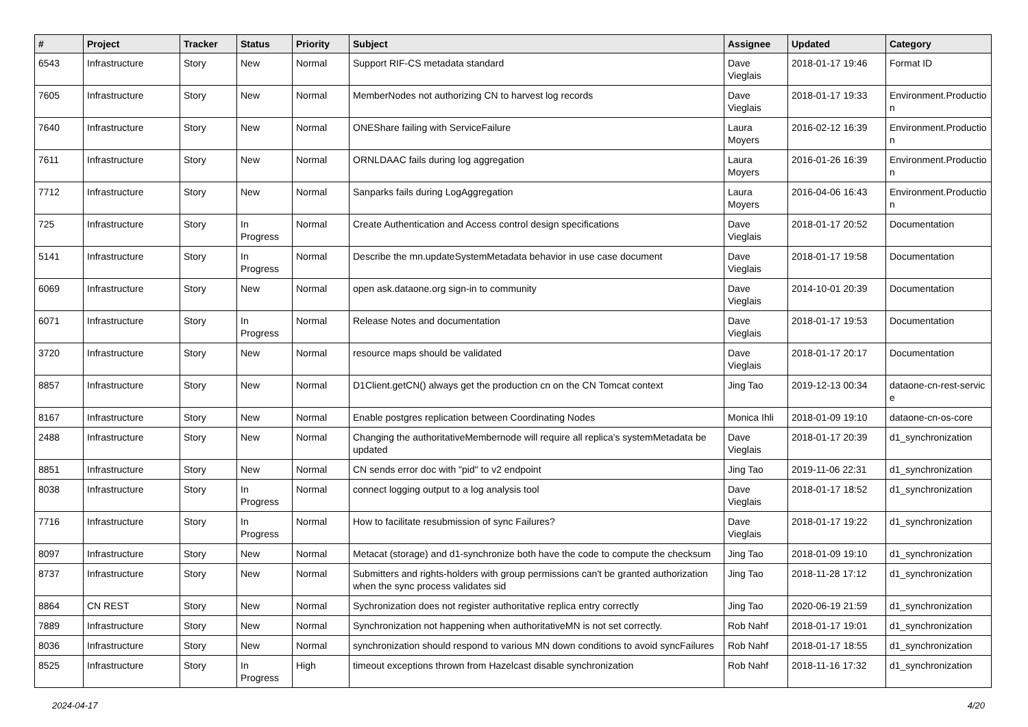| # | Project | Tracker | Status | Priority | Subject | Assignee | Updated | Category |
| --- | --- | --- | --- | --- | --- | --- | --- | --- |
| 6543 | Infrastructure | Story | New | Normal | Support RIF-CS metadata standard | Dave Vieglais | 2018-01-17 19:46 | Format ID |
| 7605 | Infrastructure | Story | New | Normal | MemberNodes not authorizing CN to harvest log records | Dave Vieglais | 2018-01-17 19:33 | Environment.Productio n |
| 7640 | Infrastructure | Story | New | Normal | ONEShare failing with ServiceFailure | Laura Moyers | 2016-02-12 16:39 | Environment.Productio n |
| 7611 | Infrastructure | Story | New | Normal | ORNLDAAC fails during log aggregation | Laura Moyers | 2016-01-26 16:39 | Environment.Productio n |
| 7712 | Infrastructure | Story | New | Normal | Sanparks fails during LogAggregation | Laura Moyers | 2016-04-06 16:43 | Environment.Productio n |
| 725 | Infrastructure | Story | In Progress | Normal | Create Authentication and Access control design specifications | Dave Vieglais | 2018-01-17 20:52 | Documentation |
| 5141 | Infrastructure | Story | In Progress | Normal | Describe the mn.updateSystemMetadata behavior in use case document | Dave Vieglais | 2018-01-17 19:58 | Documentation |
| 6069 | Infrastructure | Story | New | Normal | open ask.dataone.org sign-in to community | Dave Vieglais | 2014-10-01 20:39 | Documentation |
| 6071 | Infrastructure | Story | In Progress | Normal | Release Notes and documentation | Dave Vieglais | 2018-01-17 19:53 | Documentation |
| 3720 | Infrastructure | Story | New | Normal | resource maps should be validated | Dave Vieglais | 2018-01-17 20:17 | Documentation |
| 8857 | Infrastructure | Story | New | Normal | D1Client.getCN() always get the production cn on the CN Tomcat context | Jing Tao | 2019-12-13 00:34 | dataone-cn-rest-servic e |
| 8167 | Infrastructure | Story | New | Normal | Enable postgres replication between Coordinating Nodes | Monica Ihli | 2018-01-09 19:10 | dataone-cn-os-core |
| 2488 | Infrastructure | Story | New | Normal | Changing the authoritativeMembernode will require all replica's systemMetadata be updated | Dave Vieglais | 2018-01-17 20:39 | d1_synchronization |
| 8851 | Infrastructure | Story | New | Normal | CN sends error doc with "pid" to v2 endpoint | Jing Tao | 2019-11-06 22:31 | d1_synchronization |
| 8038 | Infrastructure | Story | In Progress | Normal | connect logging output to a log analysis tool | Dave Vieglais | 2018-01-17 18:52 | d1_synchronization |
| 7716 | Infrastructure | Story | In Progress | Normal | How to facilitate resubmission of sync Failures? | Dave Vieglais | 2018-01-17 19:22 | d1_synchronization |
| 8097 | Infrastructure | Story | New | Normal | Metacat (storage) and d1-synchronize both have the code to compute the checksum | Jing Tao | 2018-01-09 19:10 | d1_synchronization |
| 8737 | Infrastructure | Story | New | Normal | Submitters and rights-holders with group permissions can't be granted authorization when the sync process validates sid | Jing Tao | 2018-11-28 17:12 | d1_synchronization |
| 8864 | CN REST | Story | New | Normal | Sychronization does not register authoritative replica entry correctly | Jing Tao | 2020-06-19 21:59 | d1_synchronization |
| 7889 | Infrastructure | Story | New | Normal | Synchronization not happening when authoritativeMN is not set correctly. | Rob Nahf | 2018-01-17 19:01 | d1_synchronization |
| 8036 | Infrastructure | Story | New | Normal | synchronization should respond to various MN down conditions to avoid syncFailures | Rob Nahf | 2018-01-17 18:55 | d1_synchronization |
| 8525 | Infrastructure | Story | In Progress | High | timeout exceptions thrown from Hazelcast disable synchronization | Rob Nahf | 2018-11-16 17:32 | d1_synchronization |
2024-04-17 4/20